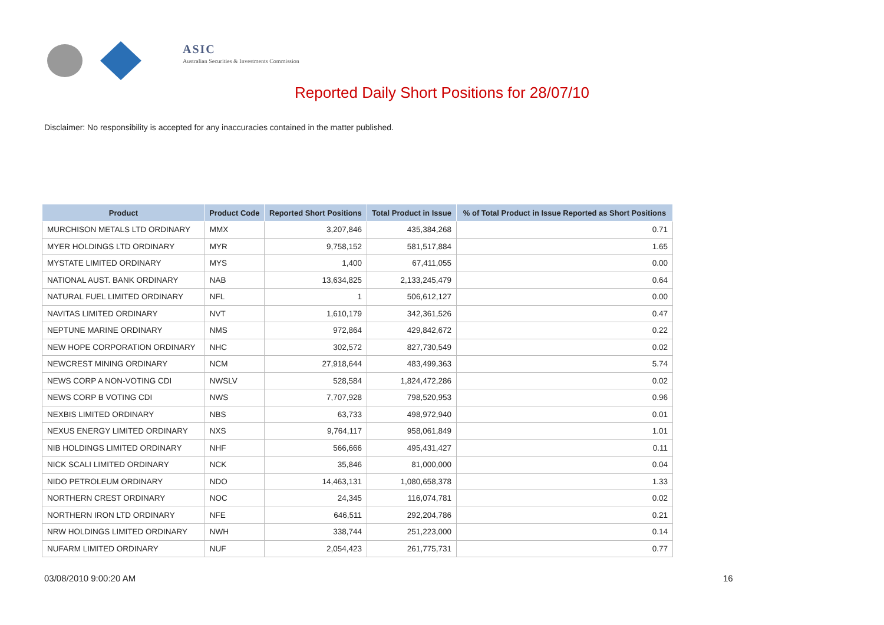ASIC
Australian Securities & Investments Commission
Reported Daily Short Positions for 28/07/10
Disclaimer: No responsibility is accepted for any inaccuracies contained in the matter published.
| Product | Product Code | Reported Short Positions | Total Product in Issue | % of Total Product in Issue Reported as Short Positions |
| --- | --- | --- | --- | --- |
| MURCHISON METALS LTD ORDINARY | MMX | 3,207,846 | 435,384,268 | 0.71 |
| MYER HOLDINGS LTD ORDINARY | MYR | 9,758,152 | 581,517,884 | 1.65 |
| MYSTATE LIMITED ORDINARY | MYS | 1,400 | 67,411,055 | 0.00 |
| NATIONAL AUST. BANK ORDINARY | NAB | 13,634,825 | 2,133,245,479 | 0.64 |
| NATURAL FUEL LIMITED ORDINARY | NFL | 1 | 506,612,127 | 0.00 |
| NAVITAS LIMITED ORDINARY | NVT | 1,610,179 | 342,361,526 | 0.47 |
| NEPTUNE MARINE ORDINARY | NMS | 972,864 | 429,842,672 | 0.22 |
| NEW HOPE CORPORATION ORDINARY | NHC | 302,572 | 827,730,549 | 0.02 |
| NEWCREST MINING ORDINARY | NCM | 27,918,644 | 483,499,363 | 5.74 |
| NEWS CORP A NON-VOTING CDI | NWSLV | 528,584 | 1,824,472,286 | 0.02 |
| NEWS CORP B VOTING CDI | NWS | 7,707,928 | 798,520,953 | 0.96 |
| NEXBIS LIMITED ORDINARY | NBS | 63,733 | 498,972,940 | 0.01 |
| NEXUS ENERGY LIMITED ORDINARY | NXS | 9,764,117 | 958,061,849 | 1.01 |
| NIB HOLDINGS LIMITED ORDINARY | NHF | 566,666 | 495,431,427 | 0.11 |
| NICK SCALI LIMITED ORDINARY | NCK | 35,846 | 81,000,000 | 0.04 |
| NIDO PETROLEUM ORDINARY | NDO | 14,463,131 | 1,080,658,378 | 1.33 |
| NORTHERN CREST ORDINARY | NOC | 24,345 | 116,074,781 | 0.02 |
| NORTHERN IRON LTD ORDINARY | NFE | 646,511 | 292,204,786 | 0.21 |
| NRW HOLDINGS LIMITED ORDINARY | NWH | 338,744 | 251,223,000 | 0.14 |
| NUFARM LIMITED ORDINARY | NUF | 2,054,423 | 261,775,731 | 0.77 |
03/08/2010 9:00:20 AM 16